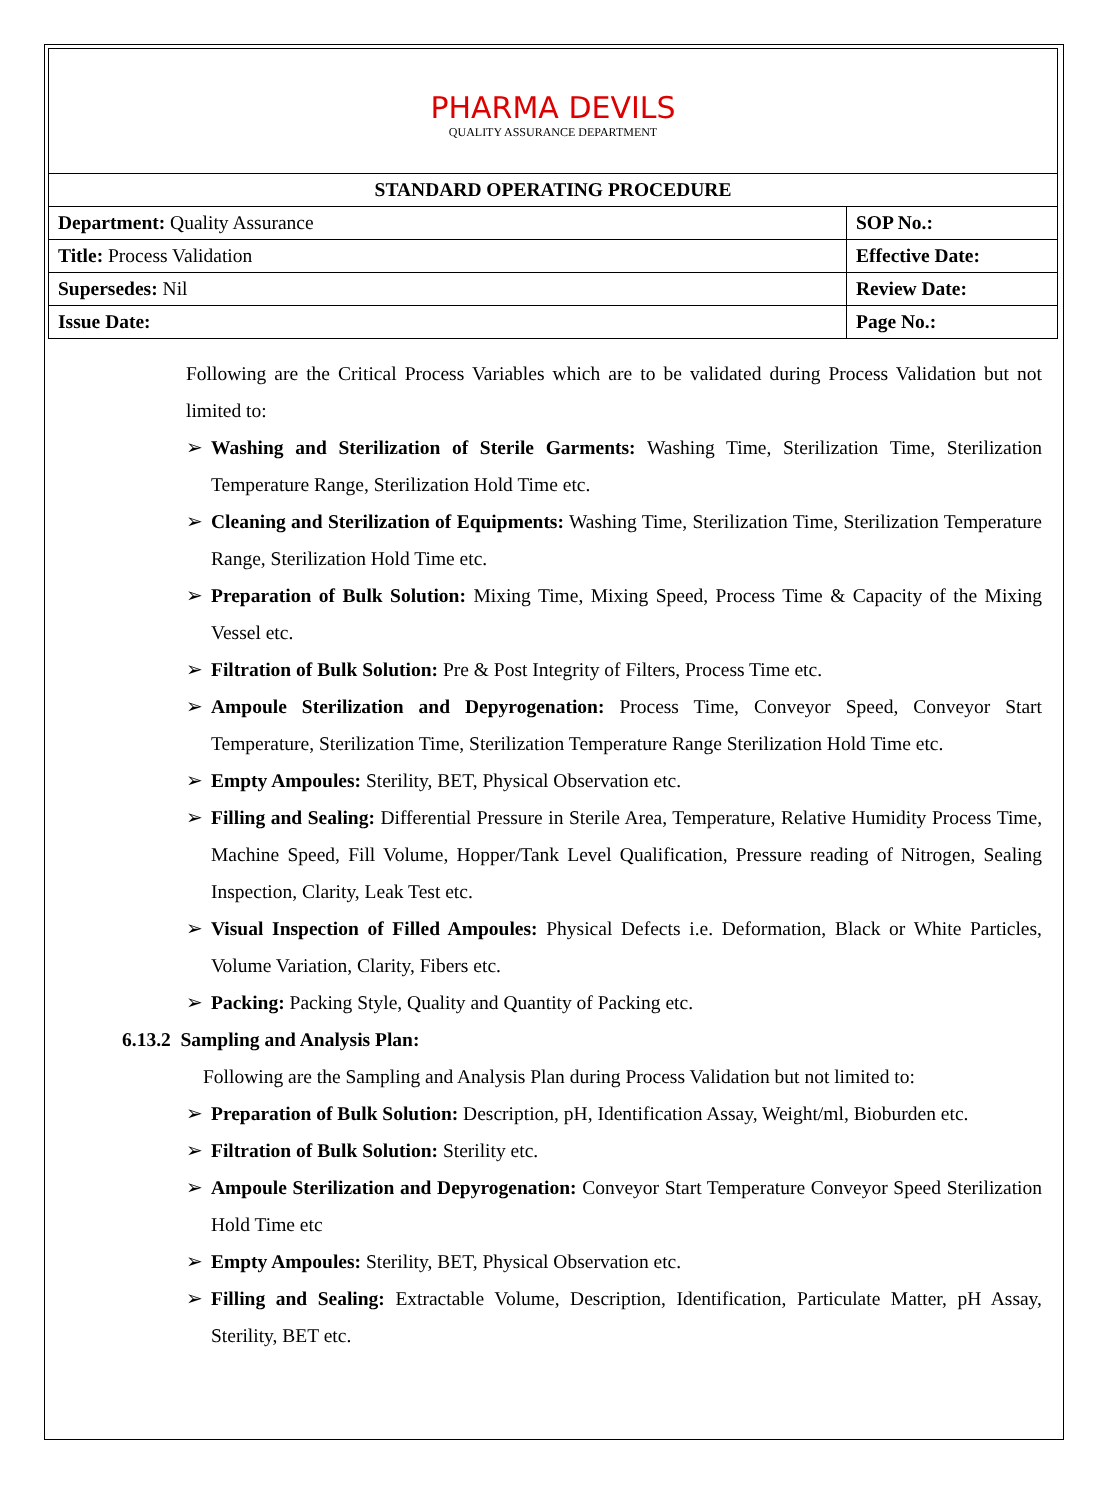| PHARMA DEVILS QUALITY ASSURANCE DEPARTMENT | |
| STANDARD OPERATING PROCEDURE | |
| Department: Quality Assurance | SOP No.: |
| Title: Process Validation | Effective Date: |
| Supersedes: Nil | Review Date: |
| Issue Date: | Page No.: |
Following are the Critical Process Variables which are to be validated during Process Validation but not limited to:
➢ Washing and Sterilization of Sterile Garments: Washing Time, Sterilization Time, Sterilization Temperature Range, Sterilization Hold Time etc.
➢ Cleaning and Sterilization of Equipments: Washing Time, Sterilization Time, Sterilization Temperature Range, Sterilization Hold Time etc.
➢ Preparation of Bulk Solution: Mixing Time, Mixing Speed, Process Time & Capacity of the Mixing Vessel etc.
➢ Filtration of Bulk Solution: Pre & Post Integrity of Filters, Process Time etc.
➢ Ampoule Sterilization and Depyrogenation: Process Time, Conveyor Speed, Conveyor Start Temperature, Sterilization Time, Sterilization Temperature Range Sterilization Hold Time etc.
➢ Empty Ampoules: Sterility, BET, Physical Observation etc.
➢ Filling and Sealing: Differential Pressure in Sterile Area, Temperature, Relative Humidity Process Time, Machine Speed, Fill Volume, Hopper/Tank Level Qualification, Pressure reading of Nitrogen, Sealing Inspection, Clarity, Leak Test etc.
➢ Visual Inspection of Filled Ampoules: Physical Defects i.e. Deformation, Black or White Particles, Volume Variation, Clarity, Fibers etc.
➢ Packing: Packing Style, Quality and Quantity of Packing etc.
6.13.2 Sampling and Analysis Plan:
Following are the Sampling and Analysis Plan during Process Validation but not limited to:
➢ Preparation of Bulk Solution: Description, pH, Identification Assay, Weight/ml, Bioburden etc.
➢ Filtration of Bulk Solution: Sterility etc.
➢ Ampoule Sterilization and Depyrogenation: Conveyor Start Temperature Conveyor Speed Sterilization Hold Time etc
➢ Empty Ampoules: Sterility, BET, Physical Observation etc.
➢ Filling and Sealing: Extractable Volume, Description, Identification, Particulate Matter, pH Assay, Sterility, BET etc.